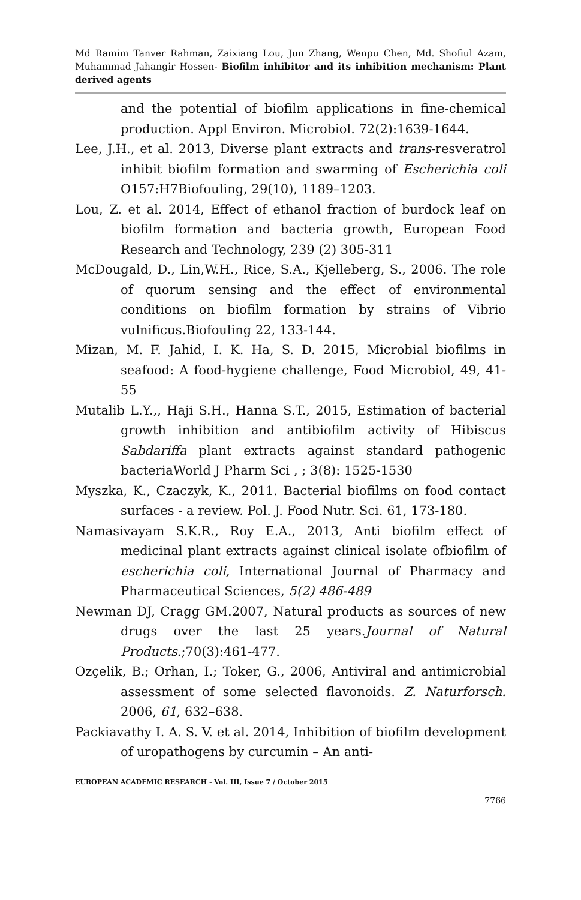Md Ramim Tanver Rahman, Zaixiang Lou, Jun Zhang, Wenpu Chen, Md. Shofiul Azam, Muhammad Jahangir Hossen- Biofilm inhibitor and its inhibition mechanism: Plant derived agents
and the potential of biofilm applications in fine-chemical production. Appl Environ. Microbiol. 72(2):1639-1644.
Lee, J.H., et al. 2013, Diverse plant extracts and trans-resveratrol inhibit biofilm formation and swarming of Escherichia coli O157:H7Biofouling, 29(10), 1189–1203.
Lou, Z. et al. 2014, Effect of ethanol fraction of burdock leaf on biofilm formation and bacteria growth, European Food Research and Technology, 239 (2) 305-311
McDougald, D., Lin,W.H., Rice, S.A., Kjelleberg, S., 2006. The role of quorum sensing and the effect of environmental conditions on biofilm formation by strains of Vibrio vulnificus.Biofouling 22, 133-144.
Mizan, M. F. Jahid, I. K. Ha, S. D. 2015, Microbial biofilms in seafood: A food-hygiene challenge, Food Microbiol, 49, 41-55
Mutalib L.Y.,, Haji S.H., Hanna S.T., 2015, Estimation of bacterial growth inhibition and antibiofilm activity of Hibiscus Sabdariffa plant extracts against standard pathogenic bacteriaWorld J Pharm Sci , ; 3(8): 1525-1530
Myszka, K., Czaczyk, K., 2011. Bacterial biofilms on food contact surfaces - a review. Pol. J. Food Nutr. Sci. 61, 173-180.
Namasivayam S.K.R., Roy E.A., 2013, Anti biofilm effect of medicinal plant extracts against clinical isolate ofbiofilm of escherichia coli, International Journal of Pharmacy and Pharmaceutical Sciences, 5(2) 486-489
Newman DJ, Cragg GM.2007, Natural products as sources of new drugs over the last 25 years.Journal of Natural Products.;70(3):461-477.
Ozçelik, B.; Orhan, I.; Toker, G., 2006, Antiviral and antimicrobial assessment of some selected flavonoids. Z. Naturforsch. 2006, 61, 632–638.
Packiavathy I. A. S. V. et al. 2014, Inhibition of biofilm development of uropathogens by curcumin – An anti-
EUROPEAN ACADEMIC RESEARCH - Vol. III, Issue 7 / October 2015
7766